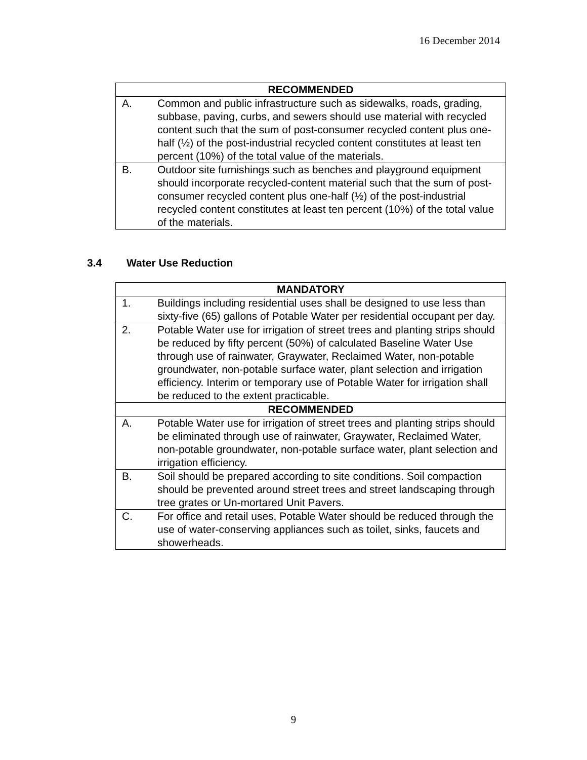16 December 2014
| RECOMMENDED | |
| --- | --- |
| A. | Common and public infrastructure such as sidewalks, roads, grading, subbase, paving, curbs, and sewers should use material with recycled content such that the sum of post-consumer recycled content plus one-half (½) of the post-industrial recycled content constitutes at least ten percent (10%) of the total value of the materials. |
| B. | Outdoor site furnishings such as benches and playground equipment should incorporate recycled-content material such that the sum of post-consumer recycled content plus one-half (½) of the post-industrial recycled content constitutes at least ten percent (10%) of the total value of the materials. |
3.4 Water Use Reduction
| MANDATORY | |
| --- | --- |
| 1. | Buildings including residential uses shall be designed to use less than sixty-five (65) gallons of Potable Water per residential occupant per day. |
| 2. | Potable Water use for irrigation of street trees and planting strips should be reduced by fifty percent (50%) of calculated Baseline Water Use through use of rainwater, Graywater, Reclaimed Water, non-potable groundwater, non-potable surface water, plant selection and irrigation efficiency. Interim or temporary use of Potable Water for irrigation shall be reduced to the extent practicable. |
| RECOMMENDED | |
| A. | Potable Water use for irrigation of street trees and planting strips should be eliminated through use of rainwater, Graywater, Reclaimed Water, non-potable groundwater, non-potable surface water, plant selection and irrigation efficiency. |
| B. | Soil should be prepared according to site conditions. Soil compaction should be prevented around street trees and street landscaping through tree grates or Un-mortared Unit Pavers. |
| C. | For office and retail uses, Potable Water should be reduced through the use of water-conserving appliances such as toilet, sinks, faucets and showerheads. |
9